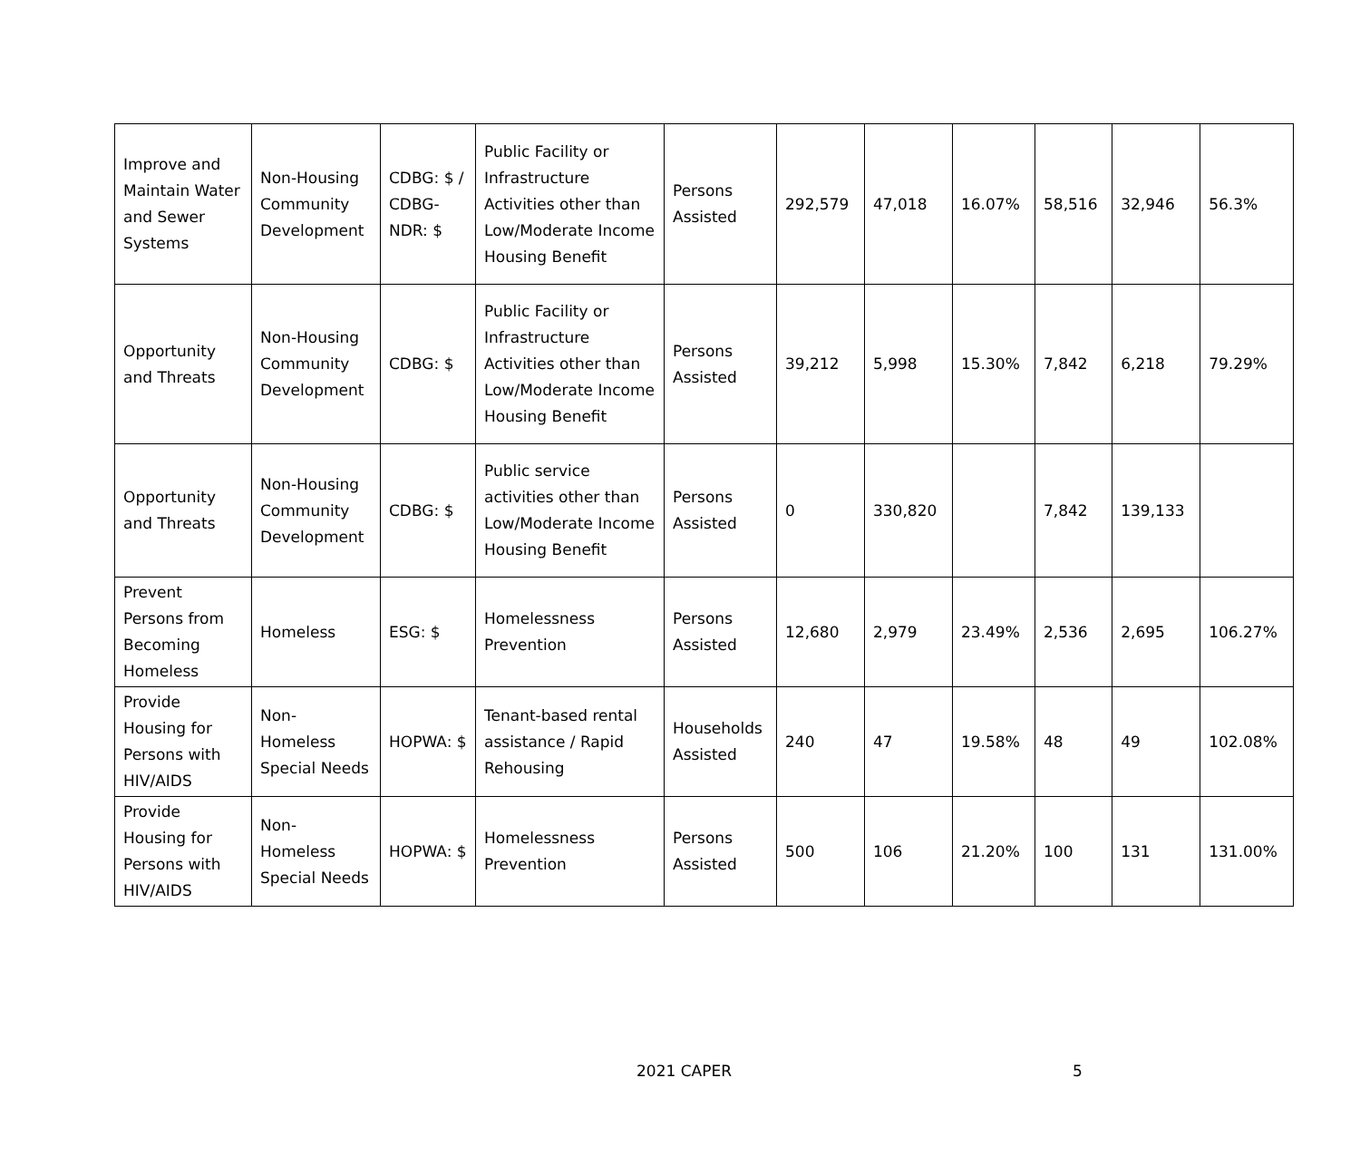| Improve and Maintain Water and Sewer Systems | Non-Housing Community Development | CDBG: $ / CDBG-NDR: $ | Public Facility or Infrastructure Activities other than Low/Moderate Income Housing Benefit | Persons Assisted | 292,579 | 47,018 | 16.07% | 58,516 | 32,946 | 56.3% |
| Opportunity and Threats | Non-Housing Community Development | CDBG: $ | Public Facility or Infrastructure Activities other than Low/Moderate Income Housing Benefit | Persons Assisted | 39,212 | 5,998 | 15.30% | 7,842 | 6,218 | 79.29% |
| Opportunity and Threats | Non-Housing Community Development | CDBG: $ | Public service activities other than Low/Moderate Income Housing Benefit | Persons Assisted | 0 | 330,820 | | 7,842 | 139,133 | |
| Prevent Persons from Becoming Homeless | Homeless | ESG: $ | Homelessness Prevention | Persons Assisted | 12,680 | 2,979 | 23.49% | 2,536 | 2,695 | 106.27% |
| Provide Housing for Persons with HIV/AIDS | Non-Homeless Special Needs | HOPWA: $ | Tenant-based rental assistance / Rapid Rehousing | Households Assisted | 240 | 47 | 19.58% | 48 | 49 | 102.08% |
| Provide Housing for Persons with HIV/AIDS | Non-Homeless Special Needs | HOPWA: $ | Homelessness Prevention | Persons Assisted | 500 | 106 | 21.20% | 100 | 131 | 131.00% |
2021 CAPER 5